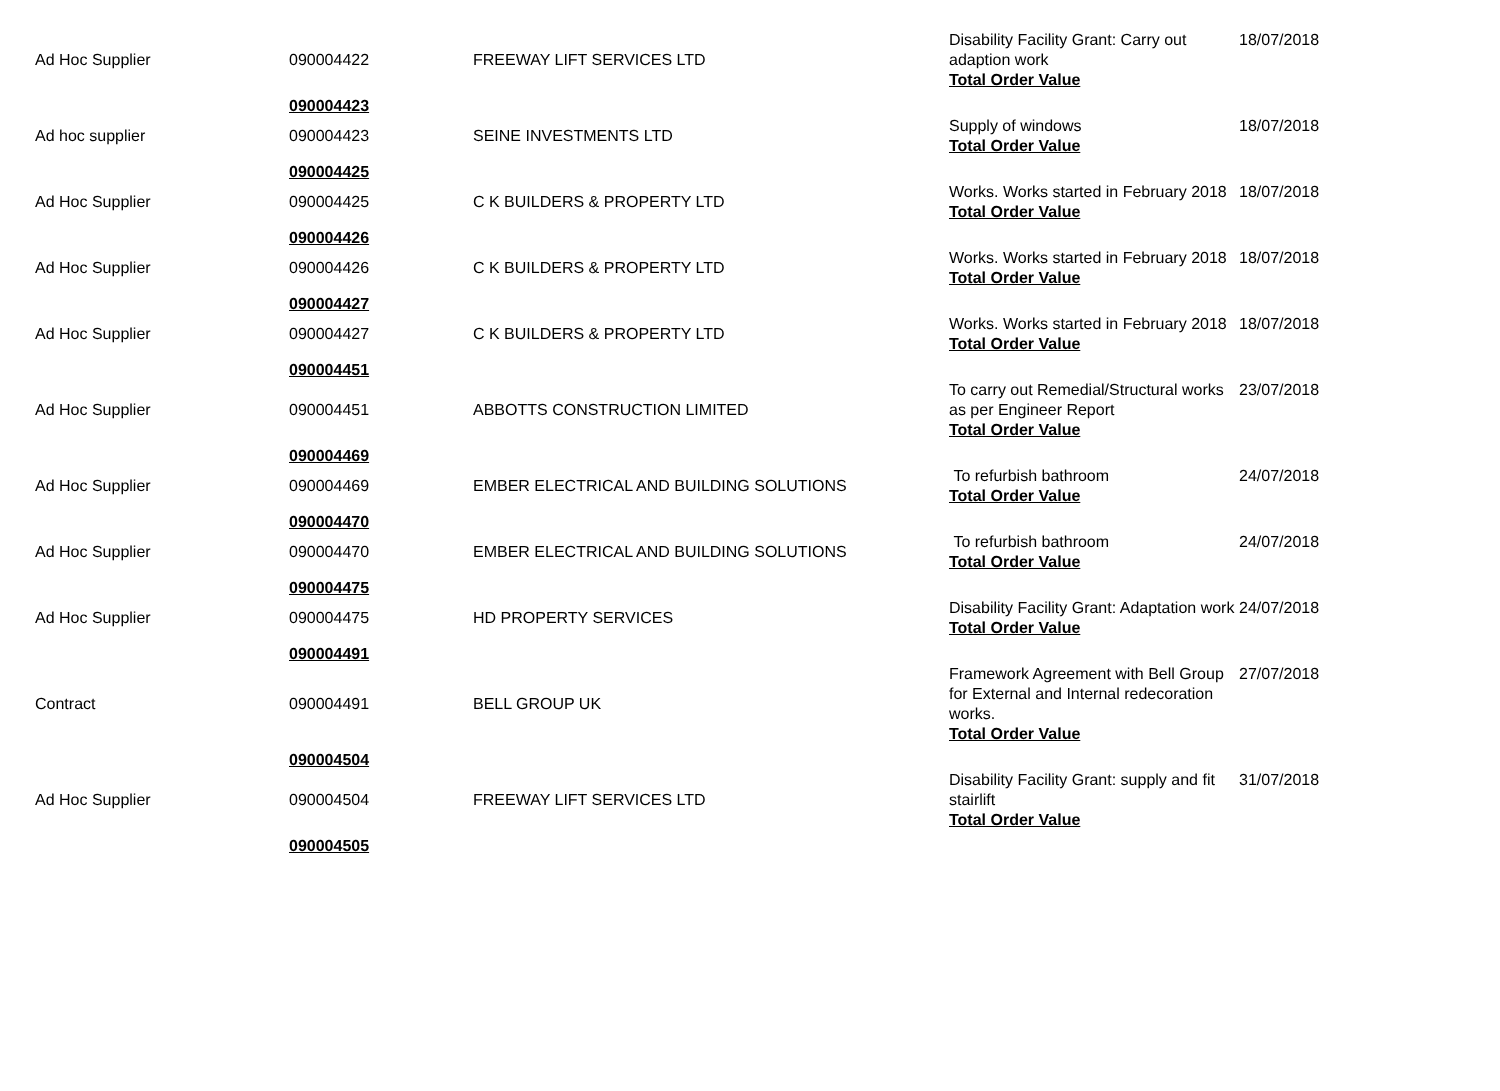| Ad Hoc Supplier | 090004422 | FREEWAY LIFT SERVICES LTD | Disability Facility Grant: Carry out adaption work Total Order Value | 18/07/2018 |
| | 090004423 | | | |
| Ad hoc supplier | 090004423 | SEINE INVESTMENTS LTD | Supply of windows Total Order Value | 18/07/2018 |
| | 090004425 | | | |
| Ad Hoc Supplier | 090004425 | C K BUILDERS & PROPERTY LTD | Works. Works started in February 2018 Total Order Value | 18/07/2018 |
| | 090004426 | | | |
| Ad Hoc Supplier | 090004426 | C K BUILDERS & PROPERTY LTD | Works. Works started in February 2018 Total Order Value | 18/07/2018 |
| | 090004427 | | | |
| Ad Hoc Supplier | 090004427 | C K BUILDERS & PROPERTY LTD | Works. Works started in February 2018 Total Order Value | 18/07/2018 |
| | 090004451 | | | |
| Ad Hoc Supplier | 090004451 | ABBOTTS CONSTRUCTION LIMITED | To carry out Remedial/Structural works as per Engineer Report Total Order Value | 23/07/2018 |
| | 090004469 | | | |
| Ad Hoc Supplier | 090004469 | EMBER ELECTRICAL AND BUILDING SOLUTIONS | To refurbish bathroom Total Order Value | 24/07/2018 |
| | 090004470 | | | |
| Ad Hoc Supplier | 090004470 | EMBER ELECTRICAL AND BUILDING SOLUTIONS | To refurbish bathroom Total Order Value | 24/07/2018 |
| | 090004475 | | | |
| Ad Hoc Supplier | 090004475 | HD PROPERTY SERVICES | Disability Facility Grant: Adaptation work Total Order Value | 24/07/2018 |
| | 090004491 | | | |
| Contract | 090004491 | BELL GROUP UK | Framework Agreement with Bell Group for External and Internal redecoration works. Total Order Value | 27/07/2018 |
| | 090004504 | | | |
| Ad Hoc Supplier | 090004504 | FREEWAY LIFT SERVICES LTD | Disability Facility Grant: supply and fit stairlift Total Order Value | 31/07/2018 |
| | 090004505 | | | |